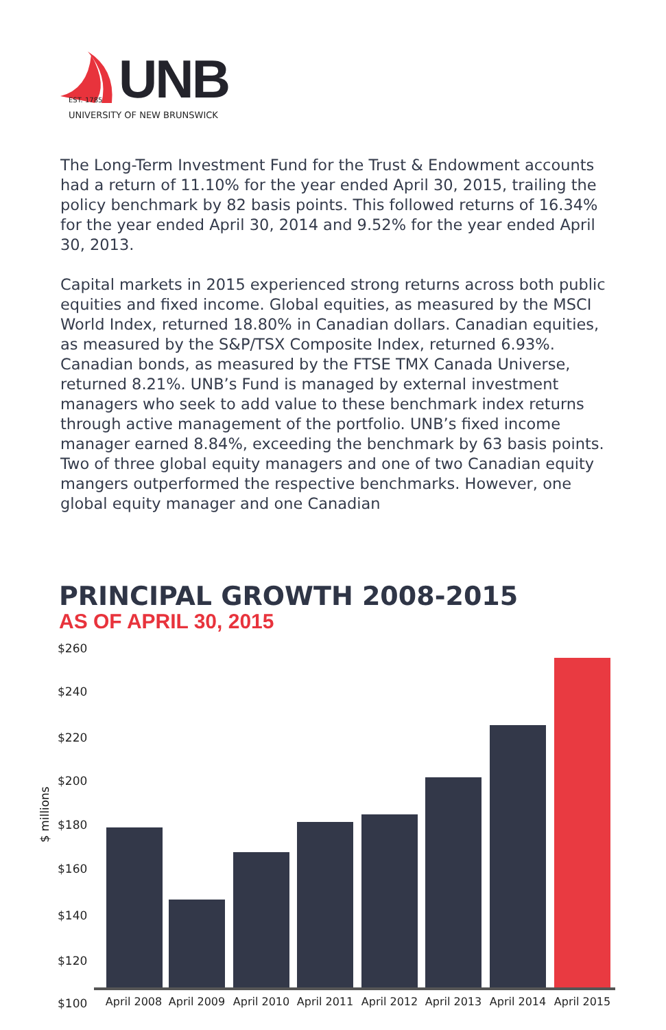UNB
EST. 1785
UNIVERSITY OF NEW BRUNSWICK
The Long-Term Investment Fund for the Trust & Endowment accounts had a return of 11.10% for the year ended April 30, 2015, trailing the policy benchmark by 82 basis points. This followed returns of 16.34% for the year ended April 30, 2014 and 9.52% for the year ended April 30, 2013.
Capital markets in 2015 experienced strong returns across both public equities and fixed income. Global equities, as measured by the MSCI World Index, returned 18.80% in Canadian dollars. Canadian equities, as measured by the S&P/TSX Composite Index, returned 6.93%. Canadian bonds, as measured by the FTSE TMX Canada Universe, returned 8.21%. UNB’s Fund is managed by external investment managers who seek to add value to these benchmark index returns through active management of the portfolio. UNB’s fixed income manager earned 8.84%, exceeding the benchmark by 63 basis points. Two of three global equity managers and one of two Canadian equity mangers outperformed the respective benchmarks. However, one global equity manager and one Canadian
PRINCIPAL GROWTH 2008-2015
AS OF APRIL 30, 2015
$260
$240
$220
$200
$180
$160
$140
$120
$100
$ millions
April 2008 April 2009 April 2010 April 2011 April 2012 April 2013 April 2014 April 2015